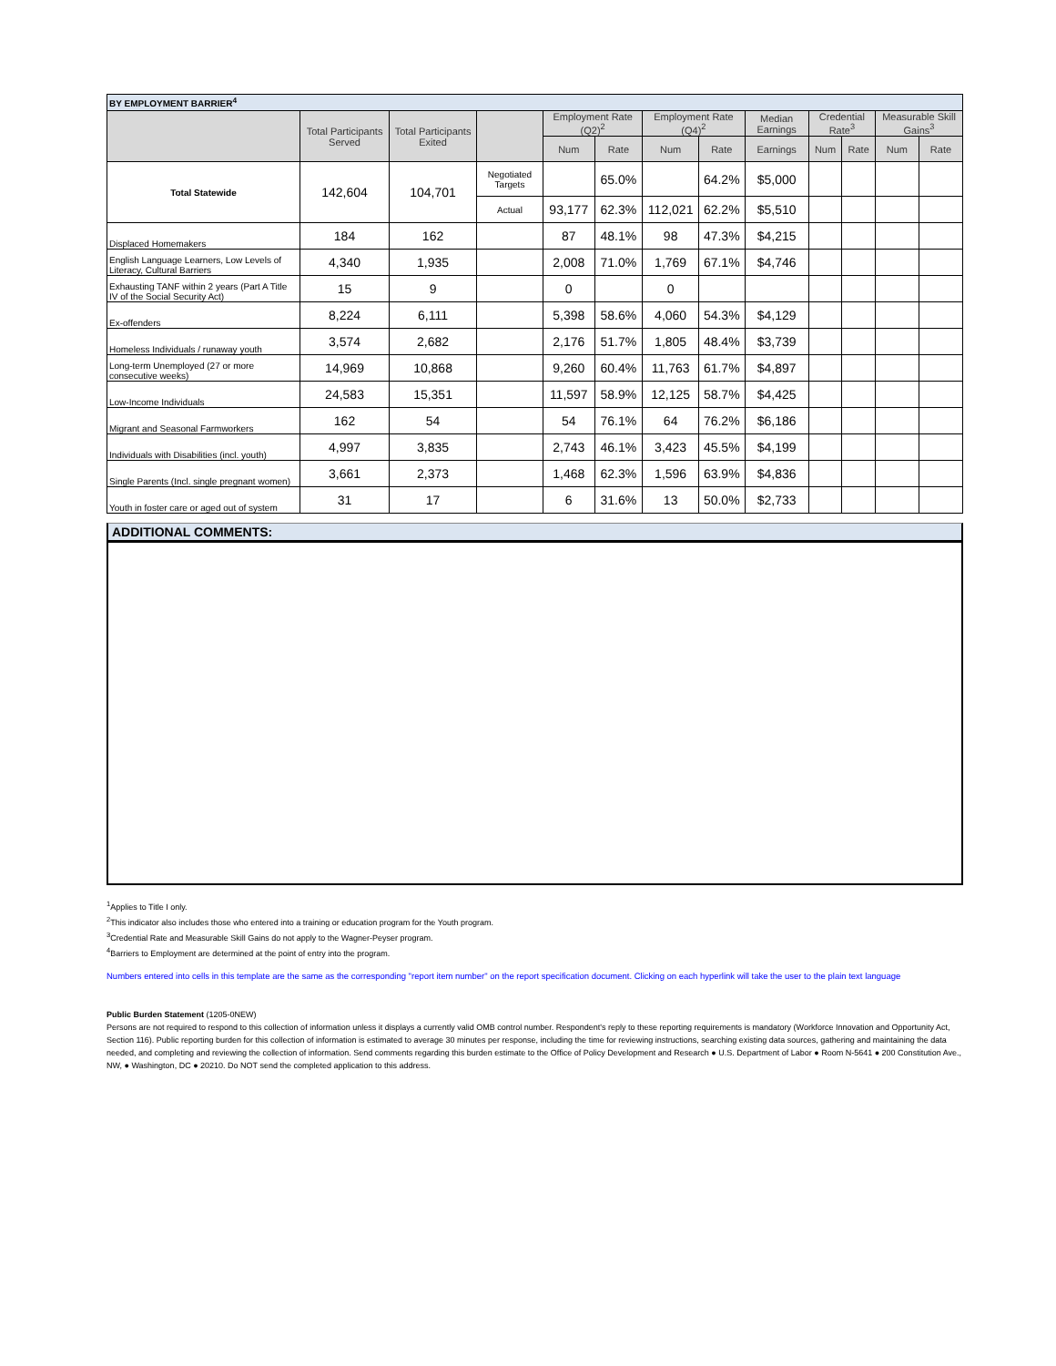| BY EMPLOYMENT BARRIER<sup>4</sup> | | | | | | | | | | | | |
| | Total Participants Served | Total Participants Exited | | Employment Rate (Q2)<sup>2</sup> | | Employment Rate (Q4)<sup>2</sup> | | Median Earnings | Credential Rate<sup>3</sup> | | Measurable Skill Gains<sup>3</sup> | |
| | | | | Num | Rate | Num | Rate | Earnings | Num | Rate | Num | Rate |
| Total Statewide | 142,604 | 104,701 | Negotiated Targets | | 65.0% | | 64.2% | $5,000 | | | | |
| | | | Actual | 93,177 | 62.3% | 112,021 | 62.2% | $5,510 | | | | |
| Displaced Homemakers | 184 | 162 | | 87 | 48.1% | 98 | 47.3% | $4,215 | | | | |
| English Language Learners, Low Levels of Literacy, Cultural Barriers | 4,340 | 1,935 | | 2,008 | 71.0% | 1,769 | 67.1% | $4,746 | | | | |
| Exhausting TANF within 2 years (Part A Title IV of the Social Security Act) | 15 | 9 | | 0 | | 0 | | | | | | |
| Ex-offenders | 8,224 | 6,111 | | 5,398 | 58.6% | 4,060 | 54.3% | $4,129 | | | | |
| Homeless Individuals / runaway youth | 3,574 | 2,682 | | 2,176 | 51.7% | 1,805 | 48.4% | $3,739 | | | | |
| Long-term Unemployed (27 or more consecutive weeks) | 14,969 | 10,868 | | 9,260 | 60.4% | 11,763 | 61.7% | $4,897 | | | | |
| Low-Income Individuals | 24,583 | 15,351 | | 11,597 | 58.9% | 12,125 | 58.7% | $4,425 | | | | |
| Migrant and Seasonal Farmworkers | 162 | 54 | | 54 | 76.1% | 64 | 76.2% | $6,186 | | | | |
| Individuals with Disabilities (incl. youth) | 4,997 | 3,835 | | 2,743 | 46.1% | 3,423 | 45.5% | $4,199 | | | | |
| Single Parents (Incl. single pregnant women) | 3,661 | 2,373 | | 1,468 | 62.3% | 1,596 | 63.9% | $4,836 | | | | |
| Youth in foster care or aged out of system | 31 | 17 | | 6 | 31.6% | 13 | 50.0% | $2,733 | | | | |
ADDITIONAL COMMENTS:
<sup>1</sup> Applies to Title I only.
<sup>2</sup> This indicator also includes those who entered into a training or education program for the Youth program.
<sup>3</sup> Credential Rate and Measurable Skill Gains do not apply to the Wagner-Peyser program.
<sup>4</sup> Barriers to Employment are determined at the point of entry into the program.
Numbers entered into cells in this template are the same as the corresponding "report item number" on the report specification document. Clicking on each hyperlink will take the user to the plain text language
Public Burden Statement (1205-0NEW)
Persons are not required to respond to this collection of information unless it displays a currently valid OMB control number. Respondent's reply to these reporting requirements is mandatory (Workforce Innovation and Opportunity Act, Section 116). Public reporting burden for this collection of information is estimated to average 30 minutes per response, including the time for reviewing instructions, searching existing data sources, gathering and maintaining the data needed, and completing and reviewing the collection of information. Send comments regarding this burden estimate to the Office of Policy Development and Research ● U.S. Department of Labor ● Room N-5641 ● 200 Constitution Ave., NW, ● Washington, DC ● 20210. Do NOT send the completed application to this address.